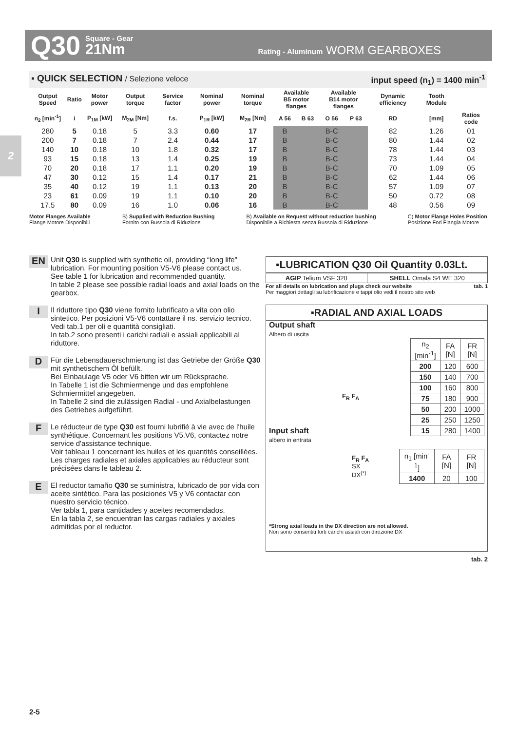Q30 Square - Gear
21Nm Rating - Aluminum WORM GEARBOXES
2
▪ QUICK SELECTION / Selezione veloce input speed (n<sub>1</sub>) = 1400 min<sup>-1</sup>
| Output Speed | Ratio | Motor power | Output torque | Service factor | Nominal power | Nominal torque | Available B5 motor flanges | | Available B14 motor flanges | | Dynamic efficiency | Tooth Module | |
| --- | --- | --- | --- | --- | --- | --- | --- | --- | --- | --- | --- | --- | --- |
| n<sub>2</sub> [min<sup>-1</sup>] | i | P<sub>1M</sub> [kW] | M<sub>2M</sub> [Nm] | f.s. | P<sub>1R</sub> [kW] | M<sub>2R</sub> [Nm] | A 56 | B 63 | O 56 | P 63 | RD | [mm] | Ratios code |
| 280 | 5 | 0.18 | 5 | 3.3 | 0.60 | 17 | B | | B-C | | 82 | 1.26 | 01 |
| 200 | 7 | 0.18 | 7 | 2.4 | 0.44 | 17 | B | | B-C | | 80 | 1.44 | 02 |
| 140 | 10 | 0.18 | 10 | 1.8 | 0.32 | 17 | B | | B-C | | 78 | 1.44 | 03 |
| 93 | 15 | 0.18 | 13 | 1.4 | 0.25 | 19 | B | | B-C | | 73 | 1.44 | 04 |
| 70 | 20 | 0.18 | 17 | 1.1 | 0.20 | 19 | B | | B-C | | 70 | 1.09 | 05 |
| 47 | 30 | 0.12 | 15 | 1.4 | 0.17 | 21 | B | | B-C | | 62 | 1.44 | 06 |
| 35 | 40 | 0.12 | 19 | 1.1 | 0.13 | 20 | B | | B-C | | 57 | 1.09 | 07 |
| 23 | 61 | 0.09 | 19 | 1.1 | 0.10 | 20 | B | | B-C | | 50 | 0.72 | 08 |
| 17.5 | 80 | 0.09 | 16 | 1.0 | 0.06 | 16 | B | | B-C | | 48 | 0.56 | 09 |
Motor Flanges Available
Flange Motore Disponibili B) Supplied with Reduction Bushing
Fornito con Bussola di Riduzione B) Available on Request without reduction bushing
Disponibile a Richiesta senza Bussola di Riduzione C) Motor Flange Holes Position
Posizione Fori Flangia Motore
EN
Unit Q30 is supplied with synthetic oil, providing “long life” lubrication. For mounting position V5-V6 please contact us.
See table 1 for lubrication and recommended quantity.
In table 2 please see possible radial loads and axial loads on the gearbox.
I
Il riduttore tipo Q30 viene fornito lubrificato a vita con olio sintetico. Per posizioni V5-V6 contattare il ns. servizio tecnico.
Vedi tab.1 per oli e quantità consigliati.
In tab.2 sono presenti i carichi radiali e assiali applicabili al riduttore.
D
Für die Lebensdauerschmierung ist das Getriebe der Größe Q30 mit synthetischem Öl befüllt.
Bei Einbaulage V5 oder V6 bitten wir um Rücksprache.
In Tabelle 1 ist die Schmiermenge und das empfohlene Schmiermittel angegeben.
In Tabelle 2 sind die zulässigen Radial - und Axialbelastungen des Getriebes aufgeführt.
F
Le réducteur de type Q30 est fourni lubrifié à vie avec de l'huile synthétique. Concernant les positions V5.V6, contactez notre service d'assistance technique.
Voir tableau 1 concernant les huiles et les quantités conseillées.
Les charges radiales et axiales applicables au réducteur sont précisées dans le tableau 2.
E
El reductor tamaño Q30 se suministra, lubricado de por vida con aceite sintético. Para las posiciones V5 y V6 contactar con nuestro servicio técnico.
Ver tabla 1, para cantidades y aceites recomendados.
En la tabla 2, se encuentran las cargas radiales y axiales admitidas por el reductor.
▪LUBRICATION Q30 Oil Quantity 0.03Lt.
| AGIP Telium VSF 320 | SHELL Omala S4 WE 320 |
For all details on lubrication and plugs check our website tab. 1
Per maggiori dettagli su lubrificazione e tappi olio vedi il nostro sito web
▪RADIAL AND AXIAL LOADS
Output shaft
Albero di uscita
| n<sub>2</sub> [min<sup>-1</sup>] | FA [N] | FR [N] |
| 200 | 120 | 600 |
| 150 | 140 | 700 |
| 100 | 160 | 800 |
| 75 | 180 | 900 |
| 50 | 200 | 1000 |
| 25 | 250 | 1250 |
| 15 | 280 | 1400 |
F<sub>R</sub> F<sub>A</sub>
Input shaft
albero in entrata
F<sub>R</sub> F<sub>A</sub>
SX DX<sup>(*)</sup>
| n<sub>1</sub> [min<sup>-1</sup>] | FA [N] | FR [N] |
| 1400 | 20 | 100 |
*Strong axial loads in the DX direction are not allowed.
Non sono consentiti forti carichi assiali con direzione DX
tab. 2
2-5